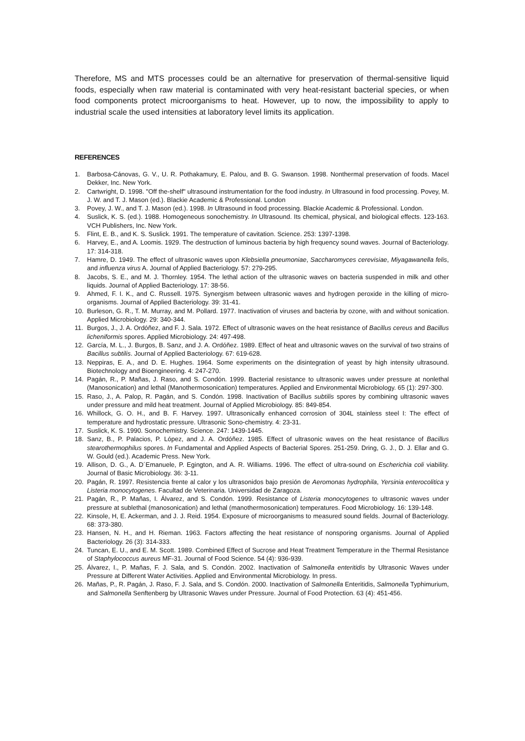Therefore, MS and MTS processes could be an alternative for preservation of thermal-sensitive liquid foods, especially when raw material is contaminated with very heat-resistant bacterial species, or when food components protect microorganisms to heat. However, up to now, the impossibility to apply to industrial scale the used intensities at laboratory level limits its application.
REFERENCES
1. Barbosa-Cánovas, G. V., U. R. Pothakamury, E. Palou, and B. G. Swanson. 1998. Nonthermal preservation of foods. Macel Dekker, Inc. New York.
2. Cartwright, D. 1998. "Off the-shelf" ultrasound instrumentation for the food industry. In Ultrasound in food processing. Povey, M. J. W. and T. J. Mason (ed.). Blackie Academic & Professional. London
3. Povey, J. W., and T. J. Mason (ed.). 1998. In Ultrasound in food processing. Blackie Academic & Professional. London.
4. Suslick, K. S. (ed.). 1988. Homogeneous sonochemistry. In Ultrasound. Its chemical, physical, and biological effects. 123-163. VCH Publishers, Inc. New York.
5. Flint, E. B., and K. S. Suslick. 1991. The temperature of cavitation. Science. 253: 1397-1398.
6. Harvey, E., and A. Loomis. 1929. The destruction of luminous bacteria by high frequency sound waves. Journal of Bacteriology. 17: 314-318.
7. Hamre, D. 1949. The effect of ultrasonic waves upon Klebsiella pneumoniae, Saccharomyces cerevisiae, Miyagawanella felis, and influenza virus A. Journal of Applied Bacteriology. 57: 279-295.
8. Jacobs, S. E., and M. J. Thornley. 1954. The lethal action of the ultrasonic waves on bacteria suspended in milk and other liquids. Journal of Applied Bacteriology. 17: 38-56.
9. Ahmed, F. I. K., and C. Russell. 1975. Synergism between ultrasonic waves and hydrogen peroxide in the killing of micro-organisms. Journal of Applied Bacteriology. 39: 31-41.
10. Burleson, G. R., T. M. Murray, and M. Pollard. 1977. Inactivation of viruses and bacteria by ozone, with and without sonication. Applied Microbiology. 29: 340-344.
11. Burgos, J., J. A. Ordóñez, and F. J. Sala. 1972. Effect of ultrasonic waves on the heat resistance of Bacillus cereus and Bacillus licheniformis spores. Applied Microbiology. 24: 497-498.
12. García, M. L., J. Burgos, B. Sanz, and J. A. Ordóñez. 1989. Effect of heat and ultrasonic waves on the survival of two strains of Bacillus subtilis. Journal of Applied Bacteriology. 67: 619-628.
13. Neppiras, E. A., and D. E. Hughes. 1964. Some experiments on the disintegration of yeast by high intensity ultrasound. Biotechnology and Bioengineering. 4: 247-270.
14. Pagán, R., P. Mañas, J. Raso, and S. Condón. 1999. Bacterial resistance to ultrasonic waves under pressure at nonlethal (Manosonication) and lethal (Manothermosonication) temperatures. Applied and Environmental Microbiology. 65 (1): 297-300.
15. Raso, J., A. Palop, R. Pagán, and S. Condón. 1998. Inactivation of Bacillus subtilis spores by combining ultrasonic waves under pressure and mild heat treatment. Journal of Applied Microbiology. 85: 849-854.
16. Whillock, G. O. H., and B. F. Harvey. 1997. Ultrasonically enhanced corrosion of 304L stainless steel I: The effect of temperature and hydrostatic pressure. Ultrasonic Sono-chemistry. 4: 23-31.
17. Suslick, K. S. 1990. Sonochemistry. Science. 247: 1439-1445.
18. Sanz, B., P. Palacios, P. López, and J. A. Ordóñez. 1985. Effect of ultrasonic waves on the heat resistance of Bacillus stearothermophilus spores. In Fundamental and Applied Aspects of Bacterial Spores. 251-259. Dring, G. J., D. J. Ellar and G. W. Gould (ed.). Academic Press. New York.
19. Allison, D. G., A. D´Emanuele, P. Egington, and A. R. Williams. 1996. The effect of ultra-sound on Escherichia coli viability. Journal of Basic Microbiology. 36: 3-11.
20. Pagán, R. 1997. Resistencia frente al calor y los ultrasonidos bajo presión de Aeromonas hydrophila, Yersinia enterocolitica y Listeria monocytogenes. Facultad de Veterinaria. Universidad de Zaragoza.
21. Pagán, R., P. Mañas, I. Álvarez, and S. Condón. 1999. Resistance of Listeria monocytogenes to ultrasonic waves under pressure at sublethal (manosonication) and lethal (manothermosonication) temperatures. Food Microbiology. 16: 139-148.
22. Kinsole, H, E. Ackerman, and J. J. Reid. 1954. Exposure of microorganisms to measured sound fields. Journal of Bacteriology. 68: 373-380.
23. Hansen, N. H., and H. Rieman. 1963. Factors affecting the heat resistance of nonsporing organisms. Journal of Applied Bacteriology. 26 (3): 314-333.
24. Tuncan, E. U., and E. M. Scott. 1989. Combined Effect of Sucrose and Heat Treatment Temperature in the Thermal Resistance of Staphylococcus aureus MF-31. Journal of Food Science. 54 (4): 936-939.
25. Álvarez, I., P. Mañas, F. J. Sala, and S. Condón. 2002. Inactivation of Salmonella enteritidis by Ultrasonic Waves under Pressure at Different Water Activities. Applied and Environmental Microbiology. In press.
26. Mañas, P., R. Pagán, J. Raso, F. J. Sala, and S. Condón. 2000. Inactivation of Salmonella Enteritidis, Salmonella Typhimurium, and Salmonella Senftenberg by Ultrasonic Waves under Pressure. Journal of Food Protection. 63 (4): 451-456.